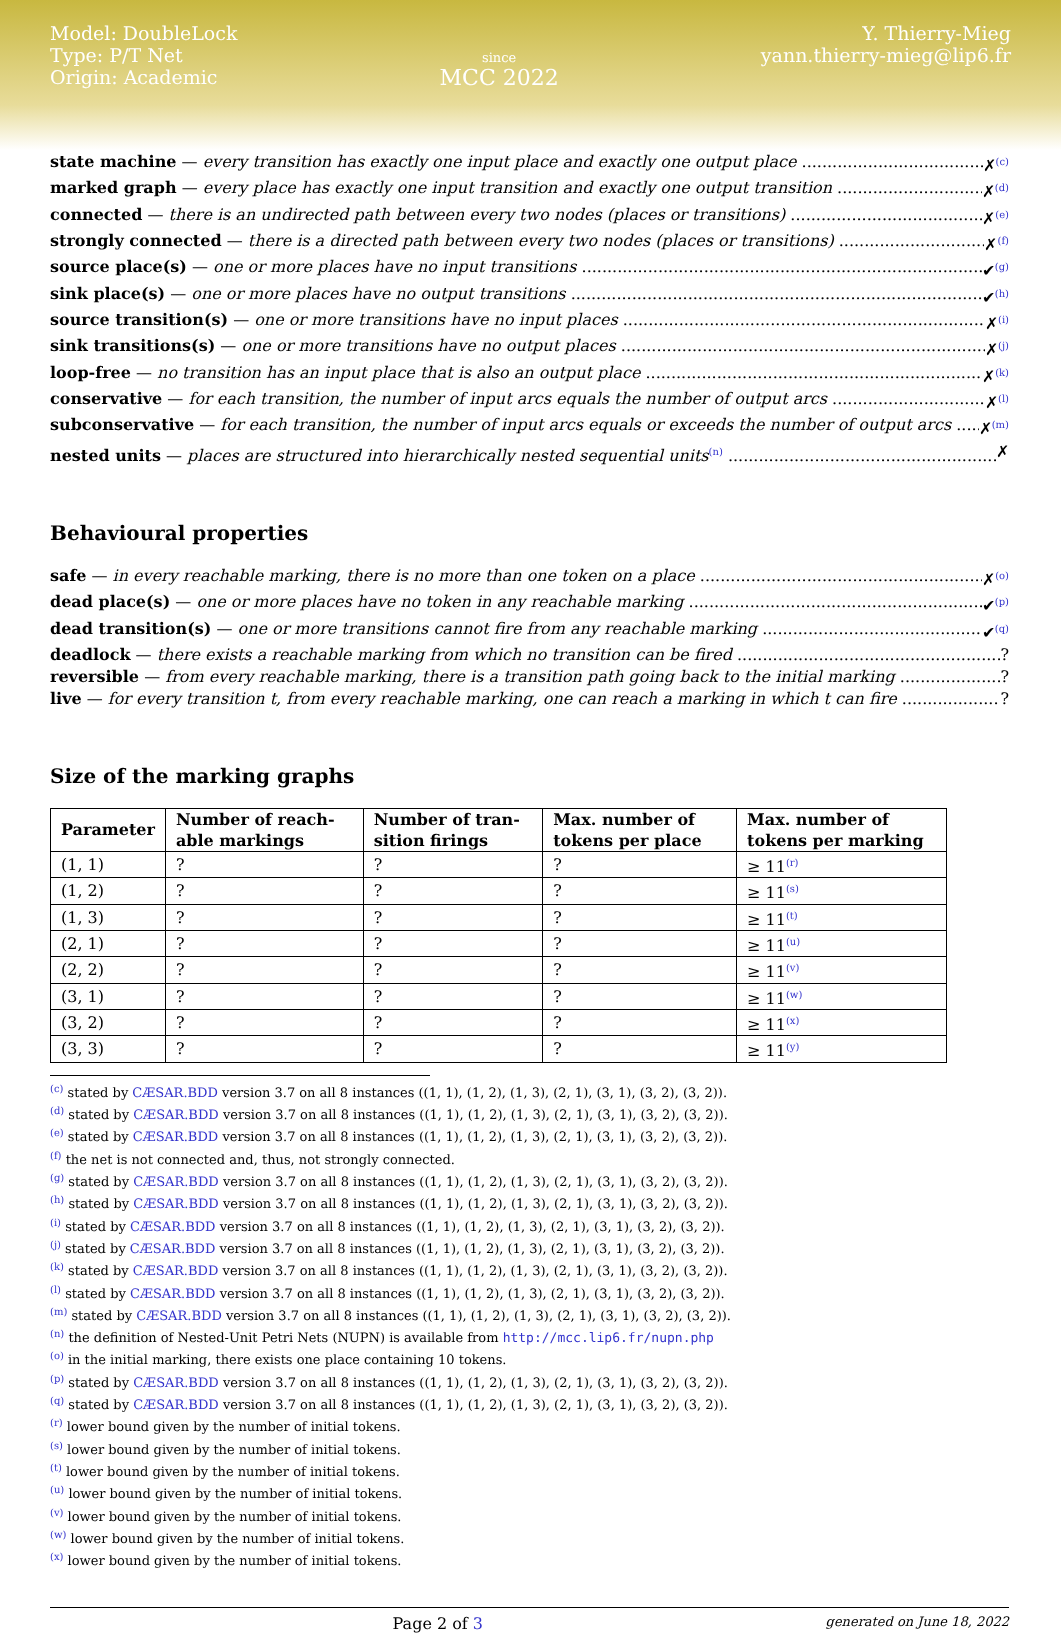Model: DoubleLock
Type: P/T Net
Origin: Academic
since
MCC 2022
Y. Thierry-Mieg
yann.thierry-mieg@lip6.fr
state machine — every transition has exactly one input place and exactly one output place ✗<sup>(c)</sup>
marked graph — every place has exactly one input transition and exactly one output transition ✗<sup>(d)</sup>
connected — there is an undirected path between every two nodes (places or transitions) ✗<sup>(e)</sup>
strongly connected — there is a directed path between every two nodes (places or transitions) ✗<sup>(f)</sup>
source place(s) — one or more places have no input transitions ✔<sup>(g)</sup>
sink place(s) — one or more places have no output transitions ✔<sup>(h)</sup>
source transition(s) — one or more transitions have no input places ✗<sup>(i)</sup>
sink transitions(s) — one or more transitions have no output places ✗<sup>(j)</sup>
loop-free — no transition has an input place that is also an output place ✗<sup>(k)</sup>
conservative — for each transition, the number of input arcs equals the number of output arcs ✗<sup>(l)</sup>
subconservative — for each transition, the number of input arcs equals or exceeds the number of output arcs ✗<sup>(m)</sup>
nested units — places are structured into hierarchically nested sequential units<sup>(n)</sup> ✗
Behavioural properties
safe — in every reachable marking, there is no more than one token on a place ✗<sup>(o)</sup>
dead place(s) — one or more places have no token in any reachable marking ✔<sup>(p)</sup>
dead transition(s) — one or more transitions cannot fire from any reachable marking ✔<sup>(q)</sup>
deadlock — there exists a reachable marking from which no transition can be fired?
reversible — from every reachable marking, there is a transition path going back to the initial marking?
live — for every transition t, from every reachable marking, one can reach a marking in which t can fire?
Size of the marking graphs
| Parameter | Number of reach-able markings | Number of tran-sition firings | Max. number of tokens per place | Max. number of tokens per marking |
| --- | --- | --- | --- | --- |
| (1, 1) | ? | ? | ? | ≥ 11<sup>(r)</sup> |
| (1, 2) | ? | ? | ? | ≥ 11<sup>(s)</sup> |
| (1, 3) | ? | ? | ? | ≥ 11<sup>(t)</sup> |
| (2, 1) | ? | ? | ? | ≥ 11<sup>(u)</sup> |
| (2, 2) | ? | ? | ? | ≥ 11<sup>(v)</sup> |
| (3, 1) | ? | ? | ? | ≥ 11<sup>(w)</sup> |
| (3, 2) | ? | ? | ? | ≥ 11<sup>(x)</sup> |
| (3, 3) | ? | ? | ? | ≥ 11<sup>(y)</sup> |
<sup>(c)</sup> stated by CÆSAR.BDD version 3.7 on all 8 instances ((1, 1), (1, 2), (1, 3), (2, 1), (3, 1), (3, 2), (3, 2)).
<sup>(d)</sup> stated by CÆSAR.BDD version 3.7 on all 8 instances ((1, 1), (1, 2), (1, 3), (2, 1), (3, 1), (3, 2), (3, 2)).
<sup>(e)</sup> stated by CÆSAR.BDD version 3.7 on all 8 instances ((1, 1), (1, 2), (1, 3), (2, 1), (3, 1), (3, 2), (3, 2)).
<sup>(f)</sup> the net is not connected and, thus, not strongly connected.
<sup>(g)</sup> stated by CÆSAR.BDD version 3.7 on all 8 instances ((1, 1), (1, 2), (1, 3), (2, 1), (3, 1), (3, 2), (3, 2)).
<sup>(h)</sup> stated by CÆSAR.BDD version 3.7 on all 8 instances ((1, 1), (1, 2), (1, 3), (2, 1), (3, 1), (3, 2), (3, 2)).
<sup>(i)</sup> stated by CÆSAR.BDD version 3.7 on all 8 instances ((1, 1), (1, 2), (1, 3), (2, 1), (3, 1), (3, 2), (3, 2)).
<sup>(j)</sup> stated by CÆSAR.BDD version 3.7 on all 8 instances ((1, 1), (1, 2), (1, 3), (2, 1), (3, 1), (3, 2), (3, 2)).
<sup>(k)</sup> stated by CÆSAR.BDD version 3.7 on all 8 instances ((1, 1), (1, 2), (1, 3), (2, 1), (3, 1), (3, 2), (3, 2)).
<sup>(l)</sup> stated by CÆSAR.BDD version 3.7 on all 8 instances ((1, 1), (1, 2), (1, 3), (2, 1), (3, 1), (3, 2), (3, 2)).
<sup>(m)</sup> stated by CÆSAR.BDD version 3.7 on all 8 instances ((1, 1), (1, 2), (1, 3), (2, 1), (3, 1), (3, 2), (3, 2)).
<sup>(n)</sup> the definition of Nested-Unit Petri Nets (NUPN) is available from http://mcc.lip6.fr/nupn.php
<sup>(o)</sup> in the initial marking, there exists one place containing 10 tokens.
<sup>(p)</sup> stated by CÆSAR.BDD version 3.7 on all 8 instances ((1, 1), (1, 2), (1, 3), (2, 1), (3, 1), (3, 2), (3, 2)).
<sup>(q)</sup> stated by CÆSAR.BDD version 3.7 on all 8 instances ((1, 1), (1, 2), (1, 3), (2, 1), (3, 1), (3, 2), (3, 2)).
<sup>(r)</sup> lower bound given by the number of initial tokens.
<sup>(s)</sup> lower bound given by the number of initial tokens.
<sup>(t)</sup> lower bound given by the number of initial tokens.
<sup>(u)</sup> lower bound given by the number of initial tokens.
<sup>(v)</sup> lower bound given by the number of initial tokens.
<sup>(w)</sup> lower bound given by the number of initial tokens.
<sup>(x)</sup> lower bound given by the number of initial tokens.
Page 2 of 3 generated on June 18, 2022